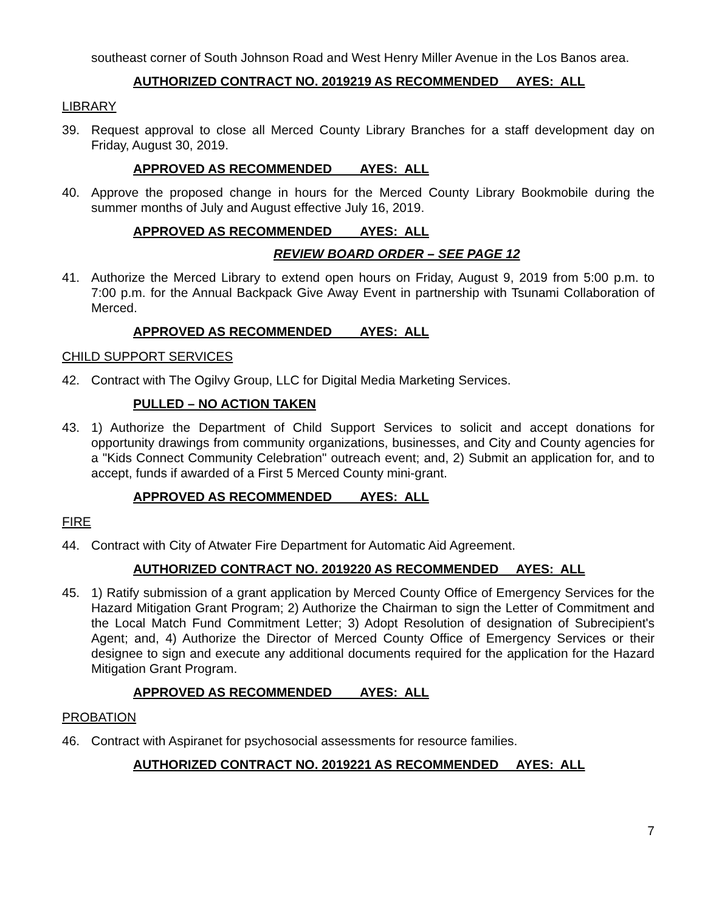southeast corner of South Johnson Road and West Henry Miller Avenue in the Los Banos area.
AUTHORIZED CONTRACT NO. 2019219 AS RECOMMENDED AYES: ALL
LIBRARY
39. Request approval to close all Merced County Library Branches for a staff development day on Friday, August 30, 2019.
APPROVED AS RECOMMENDED AYES: ALL
40. Approve the proposed change in hours for the Merced County Library Bookmobile during the summer months of July and August effective July 16, 2019.
APPROVED AS RECOMMENDED AYES: ALL
REVIEW BOARD ORDER – SEE PAGE 12
41. Authorize the Merced Library to extend open hours on Friday, August 9, 2019 from 5:00 p.m. to 7:00 p.m. for the Annual Backpack Give Away Event in partnership with Tsunami Collaboration of Merced.
APPROVED AS RECOMMENDED AYES: ALL
CHILD SUPPORT SERVICES
42. Contract with The Ogilvy Group, LLC for Digital Media Marketing Services.
PULLED – NO ACTION TAKEN
43. 1) Authorize the Department of Child Support Services to solicit and accept donations for opportunity drawings from community organizations, businesses, and City and County agencies for a "Kids Connect Community Celebration" outreach event; and, 2) Submit an application for, and to accept, funds if awarded of a First 5 Merced County mini-grant.
APPROVED AS RECOMMENDED AYES: ALL
FIRE
44. Contract with City of Atwater Fire Department for Automatic Aid Agreement.
AUTHORIZED CONTRACT NO. 2019220 AS RECOMMENDED AYES: ALL
45. 1) Ratify submission of a grant application by Merced County Office of Emergency Services for the Hazard Mitigation Grant Program; 2) Authorize the Chairman to sign the Letter of Commitment and the Local Match Fund Commitment Letter; 3) Adopt Resolution of designation of Subrecipient's Agent; and, 4) Authorize the Director of Merced County Office of Emergency Services or their designee to sign and execute any additional documents required for the application for the Hazard Mitigation Grant Program.
APPROVED AS RECOMMENDED AYES: ALL
PROBATION
46. Contract with Aspiranet for psychosocial assessments for resource families.
AUTHORIZED CONTRACT NO. 2019221 AS RECOMMENDED AYES: ALL
7